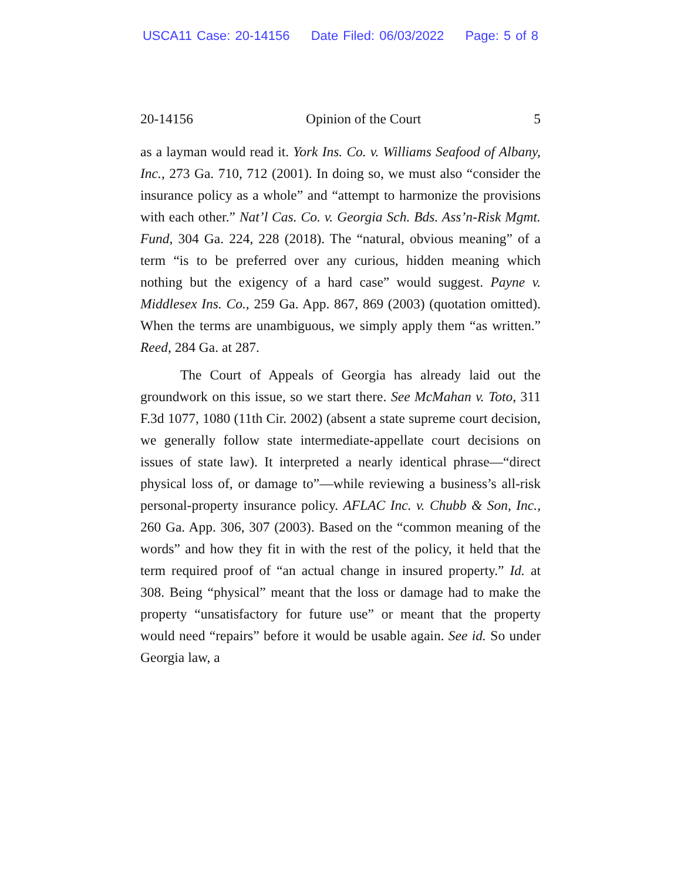USCA11 Case: 20-14156 Date Filed: 06/03/2022 Page: 5 of 8
20-14156 Opinion of the Court 5
as a layman would read it. York Ins. Co. v. Williams Seafood of Albany, Inc., 273 Ga. 710, 712 (2001). In doing so, we must also “consider the insurance policy as a whole” and “attempt to harmonize the provisions with each other.” Nat’l Cas. Co. v. Georgia Sch. Bds. Ass’n-Risk Mgmt. Fund, 304 Ga. 224, 228 (2018). The “natural, obvious meaning” of a term “is to be preferred over any curious, hidden meaning which nothing but the exigency of a hard case” would suggest. Payne v. Middlesex Ins. Co., 259 Ga. App. 867, 869 (2003) (quotation omitted). When the terms are unambiguous, we simply apply them “as written.” Reed, 284 Ga. at 287.
The Court of Appeals of Georgia has already laid out the groundwork on this issue, so we start there. See McMahan v. Toto, 311 F.3d 1077, 1080 (11th Cir. 2002) (absent a state supreme court decision, we generally follow state intermediate-appellate court decisions on issues of state law). It interpreted a nearly identical phrase—“direct physical loss of, or damage to”—while reviewing a business’s all-risk personal-property insurance policy. AFLAC Inc. v. Chubb & Son, Inc., 260 Ga. App. 306, 307 (2003). Based on the “common meaning of the words” and how they fit in with the rest of the policy, it held that the term required proof of “an actual change in insured property.” Id. at 308. Being “physical” meant that the loss or damage had to make the property “unsatisfactory for future use” or meant that the property would need “repairs” before it would be usable again. See id. So under Georgia law, a